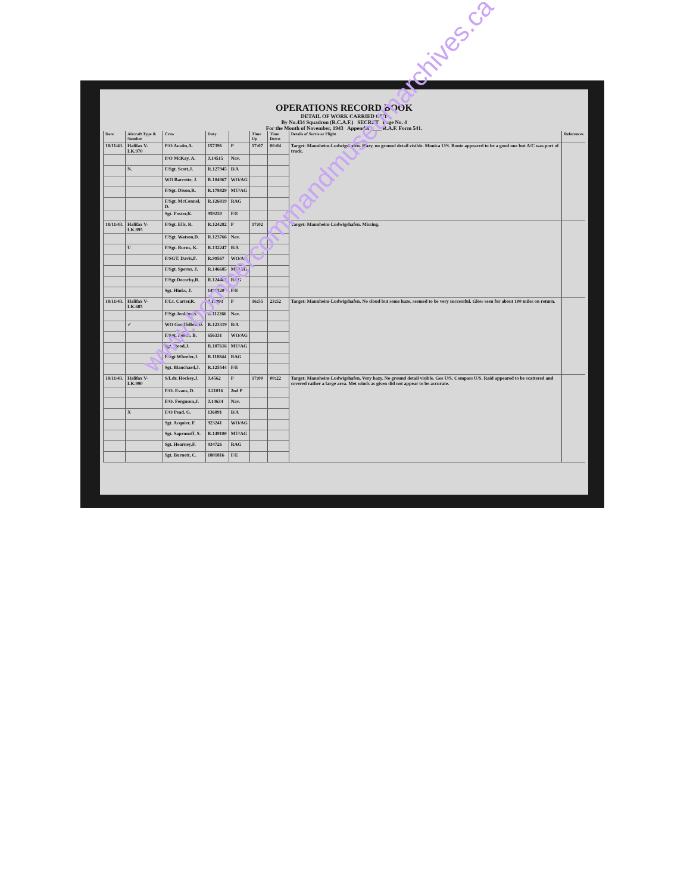OPERATIONS RECORD BOOK
DETAIL OF WORK CARRIED OUT
By No.434 Squadron (R.C.A.F.) SECRET Page No. 4
For the Month of November, 1943 Appendix ____ R.A.F. Form 541.
| Date | Aircraft Type & Number | Crew | Duty | | Time Up | Time Down | Details of Sortie or Flight | References |
| --- | --- | --- | --- | --- | --- | --- | --- | --- |
| 18/11/43. | Halifax V-LK.970 | P/O Austin,A. | 157396 | P | 17:07 | 00:04 | Target: Mannheim-Ludwigshafen. Hazy, no ground detail visible. Monica U/S. Route appeared to be a good one but A/C was port of track. | |
| | | P/O McKay, A. | J.14515 | Nav. | | | | |
| | N. | F/Sgt. Scott,J. | R.127945 | B/A | | | | |
| | | WO Barrette, J. | R.104967 | WO/AG | | | | |
| | | F/Sgt. Dixon,R. | R.178829 | MU/AG | | | | |
| | | F/Sgt. McConnel, D. | R.126819 | RAG | | | | |
| | | Sgt. Foster,K. | 959220 | F/E | | | | |
| 18/11/43. | Halifax V-LK.895 | F/Sgt. Ells, R. | R.124282 | P | 17:02 | | Target: Mannheim-Ludwigshafen. Missing. | |
| | | F/Sgt. Watson,D. | R.123766 | Nav. | | | | |
| | U | F/Sgt. Burns, K. | R.132247 | B/A | | | | |
| | | F/SGT. Davis,F. | R.99567 | WO/AG | | | | |
| | | F/Sgt. Sperns, J. | R.146685 | MU/AG | | | | |
| | | F/Sgt.Decorby,R. | R.124460 | RAG | | | | |
| | | Sgt. Hinks, J. | 1496520 | F/E | | | | |
| 18/11/43. | Halifax V-LK.685 | F/Lt. Carter,R. | J.13993 | P | 16:55 | 23:52 | Target: Mannheim-Ludwigshafen. No cloud but some haze, seemed to be very successful. Glow seen for about 100 miles on return. | |
| | | F/Sgt.Jenkins,S. | R.112266 | Nav. | | | | |
| | ✓ | WO Goodfellow,D. | R.123319 | B/A | | | | |
| | | F/Sgt. Forde, B. | 656331 | WO/AG | | | | |
| | | Sgt. Rood,J. | R.187616 | MU/AG | | | | |
| | | F/Sgt.Wheeler,J. | R.110844 | RAG | | | | |
| | | Sgt. Blanchard,J. | R.125544 | F/E | | | | |
| 18/11/43. | Halifax V-LK.990 | S/Ldr. Hockey,J. | J.4562 | P | 17:00 | 00:22 | Target: Mannheim-Ludwigshafen. Very hazy. No ground detail visible. Gee U/S. Compass U/S. Raid appeared to be scattered and covered rather a large area. Met winds as given did not appear to be accurate. | |
| | | F/O. Evans, D. | J.21016 | 2nd P | | | | |
| | | F/O. Ferguson,J. | J.14634 | Nav. | | | | |
| | X | F/O Pead, G. | 136891 | B/A | | | | |
| | | Sgt. Acquier, F. | 923241 | WO/AG | | | | |
| | | Sgt. Saprunoff, S. | R.149100 | MU/AG | | | | |
| | | Sgt. Hearney,F. | 934726 | RAG | | | | |
| | | Sgt. Burnett, C. | 1801816 | F/E | | | | |
www.bombercommandmuseumarchives.ca